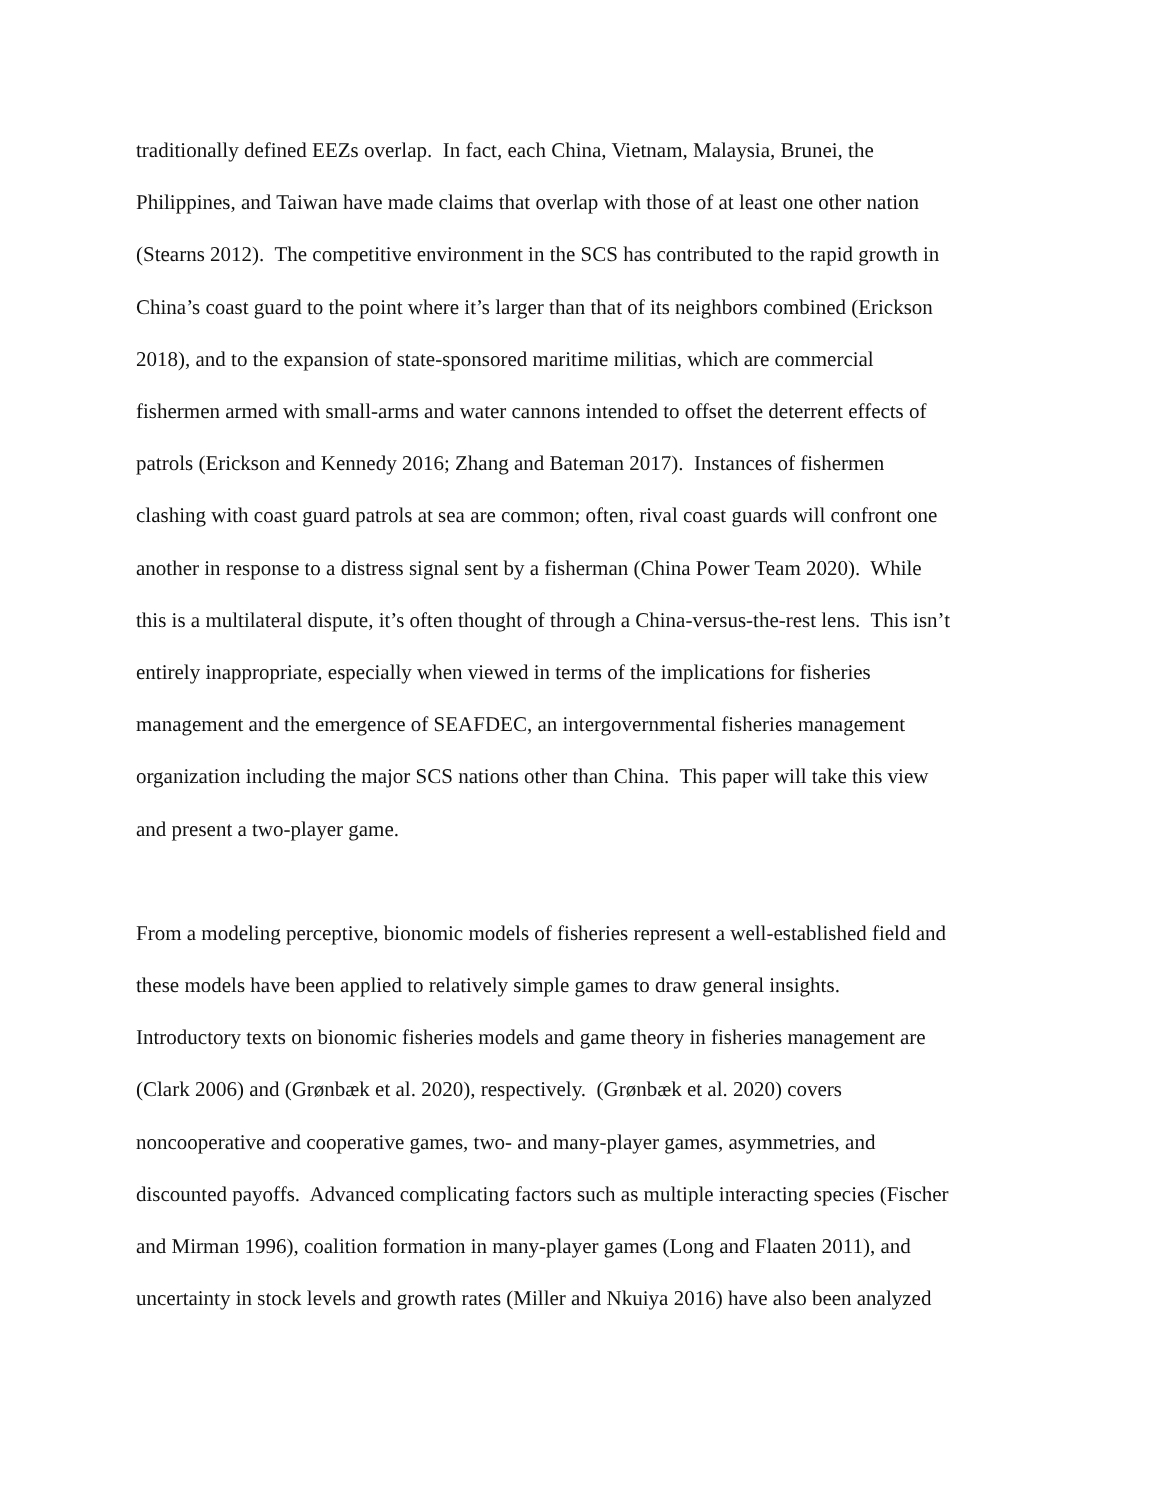traditionally defined EEZs overlap. In fact, each China, Vietnam, Malaysia, Brunei, the
Philippines, and Taiwan have made claims that overlap with those of at least one other nation
(Stearns 2012). The competitive environment in the SCS has contributed to the rapid growth in
China’s coast guard to the point where it’s larger than that of its neighbors combined (Erickson
2018), and to the expansion of state-sponsored maritime militias, which are commercial
fishermen armed with small-arms and water cannons intended to offset the deterrent effects of
patrols (Erickson and Kennedy 2016; Zhang and Bateman 2017). Instances of fishermen
clashing with coast guard patrols at sea are common; often, rival coast guards will confront one
another in response to a distress signal sent by a fisherman (China Power Team 2020). While
this is a multilateral dispute, it’s often thought of through a China-versus-the-rest lens. This isn’t
entirely inappropriate, especially when viewed in terms of the implications for fisheries
management and the emergence of SEAFDEC, an intergovernmental fisheries management
organization including the major SCS nations other than China. This paper will take this view
and present a two-player game.
From a modeling perceptive, bionomic models of fisheries represent a well-established field and
these models have been applied to relatively simple games to draw general insights.
Introductory texts on bionomic fisheries models and game theory in fisheries management are
(Clark 2006) and (Grønbæk et al. 2020), respectively. (Grønbæk et al. 2020) covers
noncooperative and cooperative games, two- and many-player games, asymmetries, and
discounted payoffs. Advanced complicating factors such as multiple interacting species (Fischer
and Mirman 1996), coalition formation in many-player games (Long and Flaaten 2011), and
uncertainty in stock levels and growth rates (Miller and Nkuiya 2016) have also been analyzed